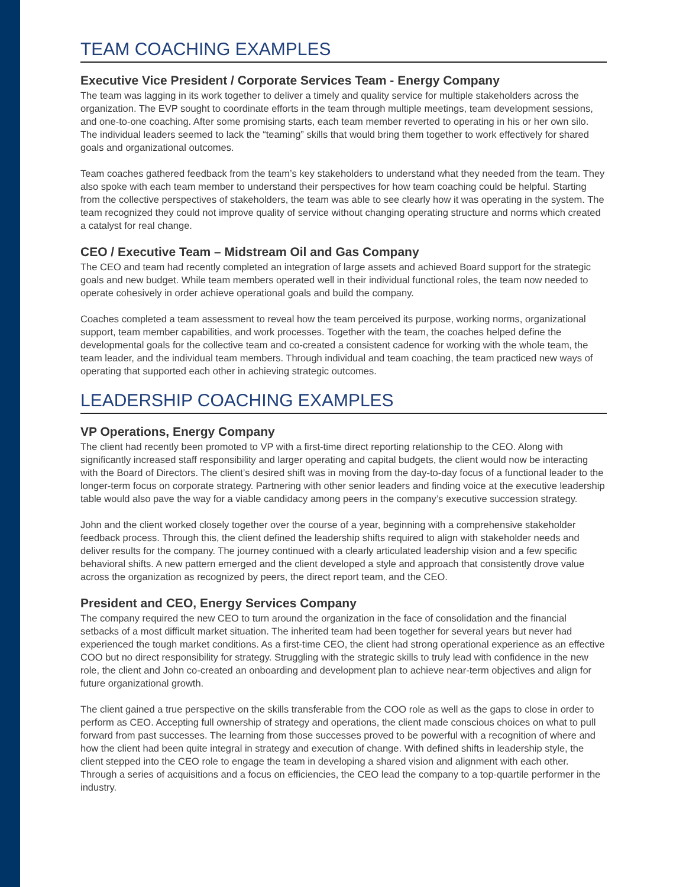TEAM COACHING EXAMPLES
Executive Vice President / Corporate Services Team - Energy Company
The team was lagging in its work together to deliver a timely and quality service for multiple stakeholders across the organization. The EVP sought to coordinate efforts in the team through multiple meetings, team development sessions, and one-to-one coaching. After some promising starts, each team member reverted to operating in his or her own silo. The individual leaders seemed to lack the “teaming” skills that would bring them together to work effectively for shared goals and organizational outcomes.
Team coaches gathered feedback from the team’s key stakeholders to understand what they needed from the team. They also spoke with each team member to understand their perspectives for how team coaching could be helpful. Starting from the collective perspectives of stakeholders, the team was able to see clearly how it was operating in the system. The team recognized they could not improve quality of service without changing operating structure and norms which created a catalyst for real change.
CEO / Executive Team – Midstream Oil and Gas Company
The CEO and team had recently completed an integration of large assets and achieved Board support for the strategic goals and new budget. While team members operated well in their individual functional roles, the team now needed to operate cohesively in order achieve operational goals and build the company.
Coaches completed a team assessment to reveal how the team perceived its purpose, working norms, organizational support, team member capabilities, and work processes. Together with the team, the coaches helped define the developmental goals for the collective team and co-created a consistent cadence for working with the whole team, the team leader, and the individual team members. Through individual and team coaching, the team practiced new ways of operating that supported each other in achieving strategic outcomes.
LEADERSHIP COACHING EXAMPLES
VP Operations, Energy Company
The client had recently been promoted to VP with a first-time direct reporting relationship to the CEO. Along with significantly increased staff responsibility and larger operating and capital budgets, the client would now be interacting with the Board of Directors. The client’s desired shift was in moving from the day-to-day focus of a functional leader to the longer-term focus on corporate strategy. Partnering with other senior leaders and finding voice at the executive leadership table would also pave the way for a viable candidacy among peers in the company’s executive succession strategy.
John and the client worked closely together over the course of a year, beginning with a comprehensive stakeholder feedback process. Through this, the client defined the leadership shifts required to align with stakeholder needs and deliver results for the company. The journey continued with a clearly articulated leadership vision and a few specific behavioral shifts. A new pattern emerged and the client developed a style and approach that consistently drove value across the organization as recognized by peers, the direct report team, and the CEO.
President and CEO, Energy Services Company
The company required the new CEO to turn around the organization in the face of consolidation and the financial setbacks of a most difficult market situation. The inherited team had been together for several years but never had experienced the tough market conditions. As a first-time CEO, the client had strong operational experience as an effective COO but no direct responsibility for strategy. Struggling with the strategic skills to truly lead with confidence in the new role, the client and John co-created an onboarding and development plan to achieve near-term objectives and align for future organizational growth.
The client gained a true perspective on the skills transferable from the COO role as well as the gaps to close in order to perform as CEO. Accepting full ownership of strategy and operations, the client made conscious choices on what to pull forward from past successes. The learning from those successes proved to be powerful with a recognition of where and how the client had been quite integral in strategy and execution of change. With defined shifts in leadership style, the client stepped into the CEO role to engage the team in developing a shared vision and alignment with each other. Through a series of acquisitions and a focus on efficiencies, the CEO lead the company to a top-quartile performer in the industry.